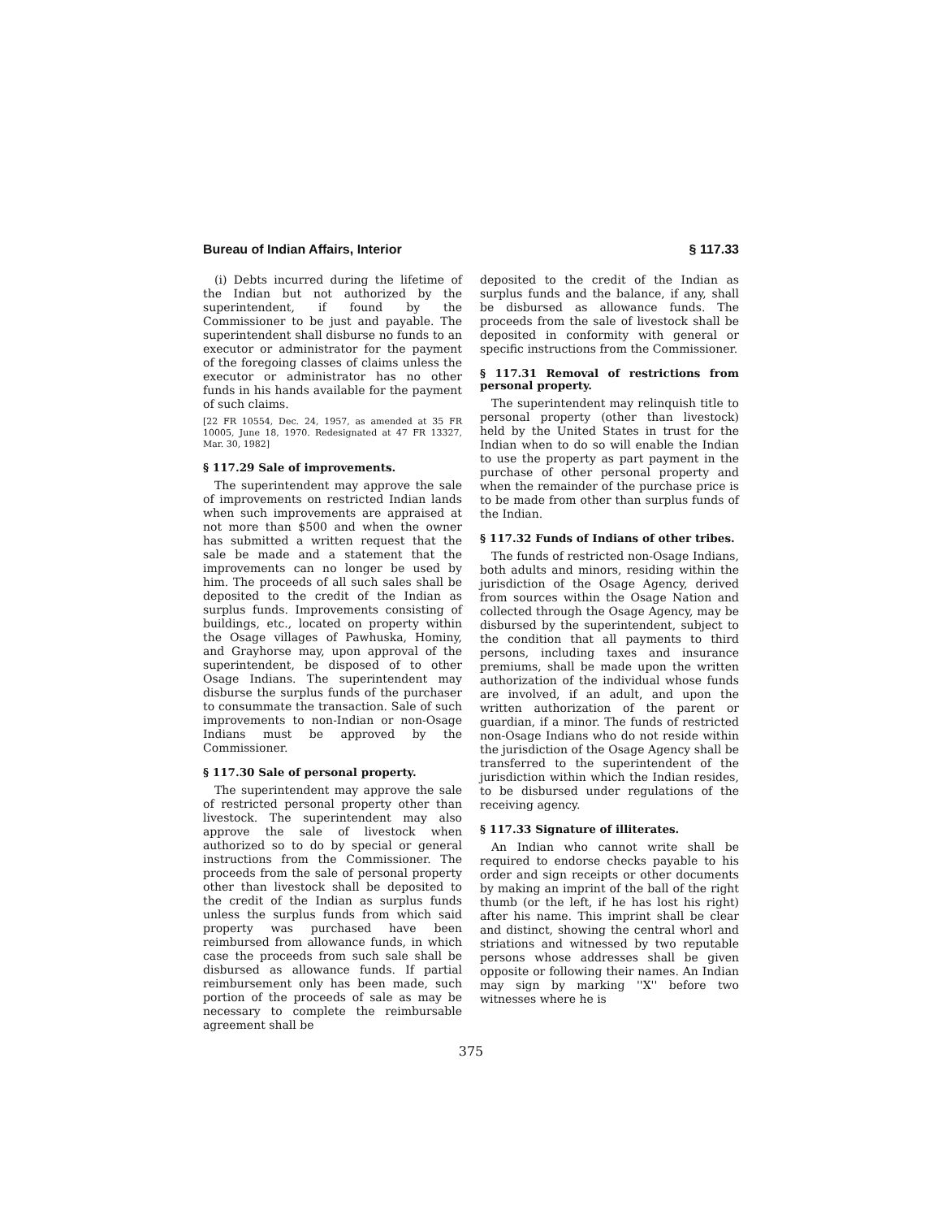Bureau of Indian Affairs, Interior § 117.33
(i) Debts incurred during the lifetime of the Indian but not authorized by the superintendent, if found by the Commissioner to be just and payable. The superintendent shall disburse no funds to an executor or administrator for the payment of the foregoing classes of claims unless the executor or administrator has no other funds in his hands available for the payment of such claims.
[22 FR 10554, Dec. 24, 1957, as amended at 35 FR 10005, June 18, 1970. Redesignated at 47 FR 13327, Mar. 30, 1982]
§ 117.29 Sale of improvements.
The superintendent may approve the sale of improvements on restricted Indian lands when such improvements are appraised at not more than $500 and when the owner has submitted a written request that the sale be made and a statement that the improvements can no longer be used by him. The proceeds of all such sales shall be deposited to the credit of the Indian as surplus funds. Improvements consisting of buildings, etc., located on property within the Osage villages of Pawhuska, Hominy, and Grayhorse may, upon approval of the superintendent, be disposed of to other Osage Indians. The superintendent may disburse the surplus funds of the purchaser to consummate the transaction. Sale of such improvements to non-Indian or non-Osage Indians must be approved by the Commissioner.
§ 117.30 Sale of personal property.
The superintendent may approve the sale of restricted personal property other than livestock. The superintendent may also approve the sale of livestock when authorized so to do by special or general instructions from the Commissioner. The proceeds from the sale of personal property other than livestock shall be deposited to the credit of the Indian as surplus funds unless the surplus funds from which said property was purchased have been reimbursed from allowance funds, in which case the proceeds from such sale shall be disbursed as allowance funds. If partial reimbursement only has been made, such portion of the proceeds of sale as may be necessary to complete the reimbursable agreement shall be
deposited to the credit of the Indian as surplus funds and the balance, if any, shall be disbursed as allowance funds. The proceeds from the sale of livestock shall be deposited in conformity with general or specific instructions from the Commissioner.
§ 117.31 Removal of restrictions from personal property.
The superintendent may relinquish title to personal property (other than livestock) held by the United States in trust for the Indian when to do so will enable the Indian to use the property as part payment in the purchase of other personal property and when the remainder of the purchase price is to be made from other than surplus funds of the Indian.
§ 117.32 Funds of Indians of other tribes.
The funds of restricted non-Osage Indians, both adults and minors, residing within the jurisdiction of the Osage Agency, derived from sources within the Osage Nation and collected through the Osage Agency, may be disbursed by the superintendent, subject to the condition that all payments to third persons, including taxes and insurance premiums, shall be made upon the written authorization of the individual whose funds are involved, if an adult, and upon the written authorization of the parent or guardian, if a minor. The funds of restricted non-Osage Indians who do not reside within the jurisdiction of the Osage Agency shall be transferred to the superintendent of the jurisdiction within which the Indian resides, to be disbursed under regulations of the receiving agency.
§ 117.33 Signature of illiterates.
An Indian who cannot write shall be required to endorse checks payable to his order and sign receipts or other documents by making an imprint of the ball of the right thumb (or the left, if he has lost his right) after his name. This imprint shall be clear and distinct, showing the central whorl and striations and witnessed by two reputable persons whose addresses shall be given opposite or following their names. An Indian may sign by marking ''X'' before two witnesses where he is
375